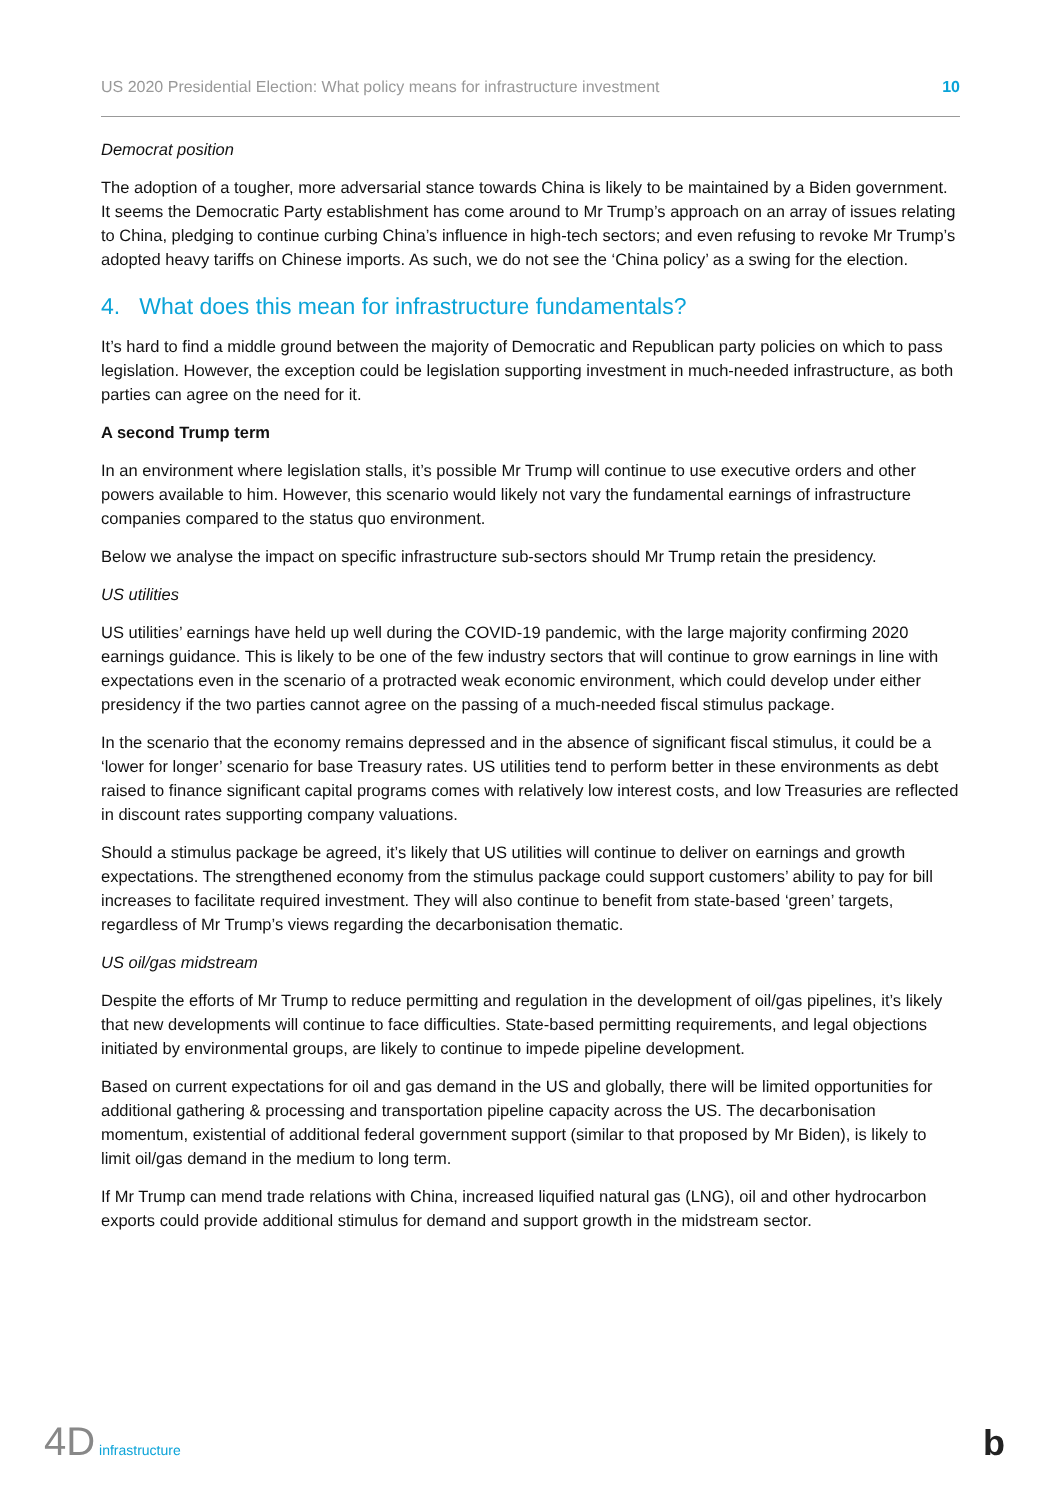US 2020 Presidential Election: What policy means for infrastructure investment 10
Democrat position
The adoption of a tougher, more adversarial stance towards China is likely to be maintained by a Biden government. It seems the Democratic Party establishment has come around to Mr Trump’s approach on an array of issues relating to China, pledging to continue curbing China’s influence in high-tech sectors; and even refusing to revoke Mr Trump’s adopted heavy tariffs on Chinese imports. As such, we do not see the ‘China policy’ as a swing for the election.
4. What does this mean for infrastructure fundamentals?
It’s hard to find a middle ground between the majority of Democratic and Republican party policies on which to pass legislation. However, the exception could be legislation supporting investment in much-needed infrastructure, as both parties can agree on the need for it.
A second Trump term
In an environment where legislation stalls, it’s possible Mr Trump will continue to use executive orders and other powers available to him. However, this scenario would likely not vary the fundamental earnings of infrastructure companies compared to the status quo environment.
Below we analyse the impact on specific infrastructure sub-sectors should Mr Trump retain the presidency.
US utilities
US utilities’ earnings have held up well during the COVID-19 pandemic, with the large majority confirming 2020 earnings guidance. This is likely to be one of the few industry sectors that will continue to grow earnings in line with expectations even in the scenario of a protracted weak economic environment, which could develop under either presidency if the two parties cannot agree on the passing of a much-needed fiscal stimulus package.
In the scenario that the economy remains depressed and in the absence of significant fiscal stimulus, it could be a ‘lower for longer’ scenario for base Treasury rates. US utilities tend to perform better in these environments as debt raised to finance significant capital programs comes with relatively low interest costs, and low Treasuries are reflected in discount rates supporting company valuations.
Should a stimulus package be agreed, it’s likely that US utilities will continue to deliver on earnings and growth expectations. The strengthened economy from the stimulus package could support customers’ ability to pay for bill increases to facilitate required investment. They will also continue to benefit from state-based ‘green’ targets, regardless of Mr Trump’s views regarding the decarbonisation thematic.
US oil/gas midstream
Despite the efforts of Mr Trump to reduce permitting and regulation in the development of oil/gas pipelines, it’s likely that new developments will continue to face difficulties. State-based permitting requirements, and legal objections initiated by environmental groups, are likely to continue to impede pipeline development.
Based on current expectations for oil and gas demand in the US and globally, there will be limited opportunities for additional gathering & processing and transportation pipeline capacity across the US. The decarbonisation momentum, existential of additional federal government support (similar to that proposed by Mr Biden), is likely to limit oil/gas demand in the medium to long term.
If Mr Trump can mend trade relations with China, increased liquified natural gas (LNG), oil and other hydrocarbon exports could provide additional stimulus for demand and support growth in the midstream sector.
4D infrastructure
b